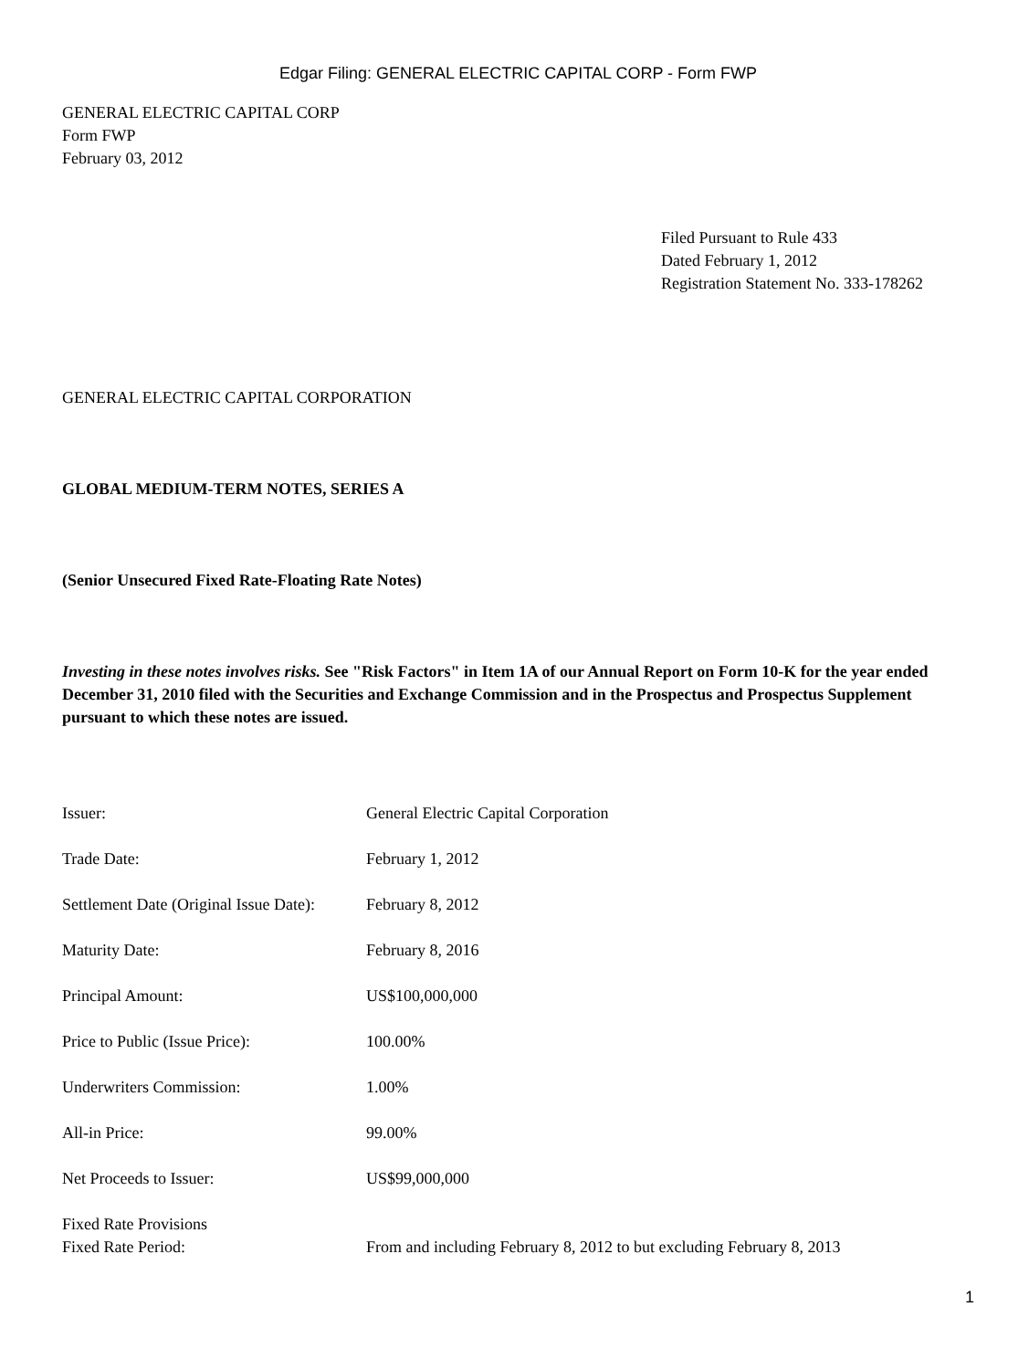Edgar Filing: GENERAL ELECTRIC CAPITAL CORP - Form FWP
GENERAL ELECTRIC CAPITAL CORP
Form FWP
February 03, 2012
Filed Pursuant to Rule 433
Dated February 1, 2012
Registration Statement No. 333-178262
GENERAL ELECTRIC CAPITAL CORPORATION
GLOBAL MEDIUM-TERM NOTES, SERIES A
(Senior Unsecured Fixed Rate-Floating Rate Notes)
Investing in these notes involves risks. See "Risk Factors" in Item 1A of our Annual Report on Form 10-K for the year ended December 31, 2010 filed with the Securities and Exchange Commission and in the Prospectus and Prospectus Supplement pursuant to which these notes are issued.
| Issuer: | General Electric Capital Corporation |
| Trade Date: | February 1, 2012 |
| Settlement Date (Original Issue Date): | February 8, 2012 |
| Maturity Date: | February 8, 2016 |
| Principal Amount: | US$100,000,000 |
| Price to Public (Issue Price): | 100.00% |
| Underwriters Commission: | 1.00% |
| All-in Price: | 99.00% |
| Net Proceeds to Issuer: | US$99,000,000 |
| Fixed Rate Provisions | |
| Fixed Rate Period: | From and including February 8, 2012 to but excluding February 8, 2013 |
1